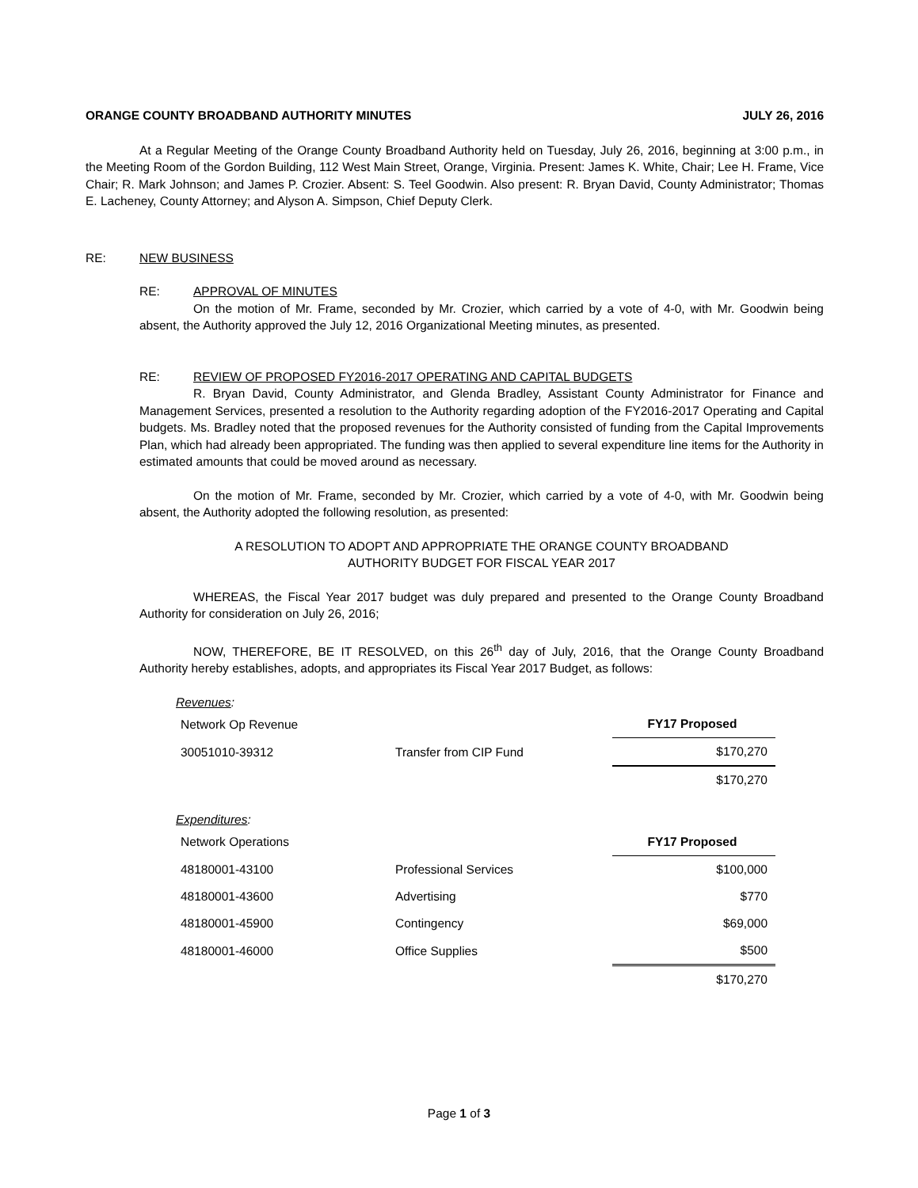ORANGE COUNTY BROADBAND AUTHORITY MINUTES JULY 26, 2016
At a Regular Meeting of the Orange County Broadband Authority held on Tuesday, July 26, 2016, beginning at 3:00 p.m., in the Meeting Room of the Gordon Building, 112 West Main Street, Orange, Virginia. Present: James K. White, Chair; Lee H. Frame, Vice Chair; R. Mark Johnson; and James P. Crozier. Absent: S. Teel Goodwin. Also present: R. Bryan David, County Administrator; Thomas E. Lacheney, County Attorney; and Alyson A. Simpson, Chief Deputy Clerk.
RE: NEW BUSINESS
RE: APPROVAL OF MINUTES
On the motion of Mr. Frame, seconded by Mr. Crozier, which carried by a vote of 4-0, with Mr. Goodwin being absent, the Authority approved the July 12, 2016 Organizational Meeting minutes, as presented.
RE: REVIEW OF PROPOSED FY2016-2017 OPERATING AND CAPITAL BUDGETS
R. Bryan David, County Administrator, and Glenda Bradley, Assistant County Administrator for Finance and Management Services, presented a resolution to the Authority regarding adoption of the FY2016-2017 Operating and Capital budgets. Ms. Bradley noted that the proposed revenues for the Authority consisted of funding from the Capital Improvements Plan, which had already been appropriated. The funding was then applied to several expenditure line items for the Authority in estimated amounts that could be moved around as necessary.
On the motion of Mr. Frame, seconded by Mr. Crozier, which carried by a vote of 4-0, with Mr. Goodwin being absent, the Authority adopted the following resolution, as presented:
A RESOLUTION TO ADOPT AND APPROPRIATE THE ORANGE COUNTY BROADBAND
AUTHORITY BUDGET FOR FISCAL YEAR 2017
WHEREAS, the Fiscal Year 2017 budget was duly prepared and presented to the Orange County Broadband Authority for consideration on July 26, 2016;
NOW, THEREFORE, BE IT RESOLVED, on this 26<sup>th</sup> day of July, 2016, that the Orange County Broadband Authority hereby establishes, adopts, and appropriates its Fiscal Year 2017 Budget, as follows:
Revenues:
| Network Op Revenue | | FY17 Proposed |
| 30051010-39312 | Transfer from CIP Fund | $170,270 |
| | | $170,270 |
Expenditures:
| Network Operations | | FY17 Proposed |
| 48180001-43100 | Professional Services | $100,000 |
| 48180001-43600 | Advertising | $770 |
| 48180001-45900 | Contingency | $69,000 |
| 48180001-46000 | Office Supplies | $500 |
| | | $170,270 |
Page 1 of 3